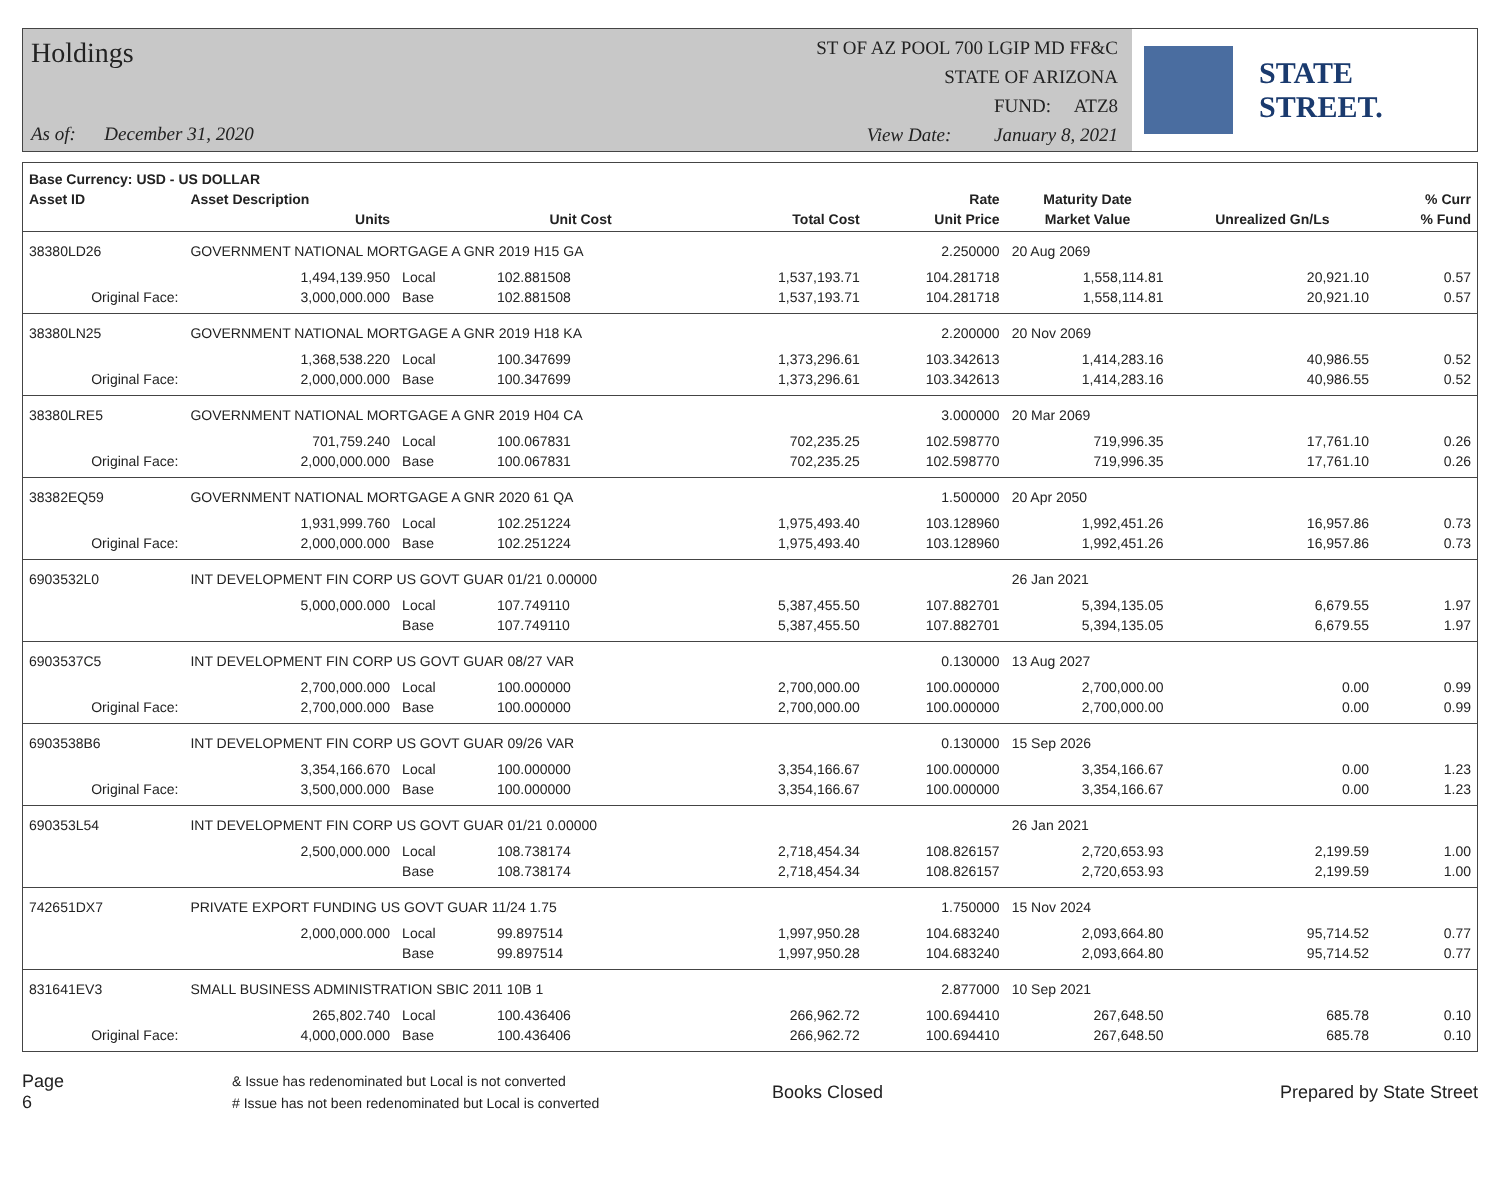Holdings
As of: December 31, 2020
ST OF AZ POOL 700 LGIP MD FF&C
STATE OF ARIZONA
FUND: ATZ8
View Date: January 8, 2021
STATE STREET.
| Base Currency: USD - US DOLLAR | | | | | | | | |
| --- | --- | --- | --- | --- | --- | --- | --- | --- |
| Asset ID | Asset Description | | | | Rate | Maturity Date | | % Curr |
| | Units | | Unit Cost | Total Cost | Unit Price | Market Value | Unrealized Gn/Ls | % Fund |
| 38380LD26 | GOVERNMENT NATIONAL MORTGAGE A GNR 2019 H15 GA | | | | 2.250000 | 20 Aug 2069 | | |
| | 1,494,139.950 | Local | 102.881508 | 1,537,193.71 | 104.281718 | 1,558,114.81 | 20,921.10 | 0.57 |
| Original Face: | 3,000,000.000 | Base | 102.881508 | 1,537,193.71 | 104.281718 | 1,558,114.81 | 20,921.10 | 0.57 |
| 38380LN25 | GOVERNMENT NATIONAL MORTGAGE A GNR 2019 H18 KA | | | | 2.200000 | 20 Nov 2069 | | |
| | 1,368,538.220 | Local | 100.347699 | 1,373,296.61 | 103.342613 | 1,414,283.16 | 40,986.55 | 0.52 |
| Original Face: | 2,000,000.000 | Base | 100.347699 | 1,373,296.61 | 103.342613 | 1,414,283.16 | 40,986.55 | 0.52 |
| 38380LRE5 | GOVERNMENT NATIONAL MORTGAGE A GNR 2019 H04 CA | | | | 3.000000 | 20 Mar 2069 | | |
| | 701,759.240 | Local | 100.067831 | 702,235.25 | 102.598770 | 719,996.35 | 17,761.10 | 0.26 |
| Original Face: | 2,000,000.000 | Base | 100.067831 | 702,235.25 | 102.598770 | 719,996.35 | 17,761.10 | 0.26 |
| 38382EQ59 | GOVERNMENT NATIONAL MORTGAGE A GNR 2020 61 QA | | | | 1.500000 | 20 Apr 2050 | | |
| | 1,931,999.760 | Local | 102.251224 | 1,975,493.40 | 103.128960 | 1,992,451.26 | 16,957.86 | 0.73 |
| Original Face: | 2,000,000.000 | Base | 102.251224 | 1,975,493.40 | 103.128960 | 1,992,451.26 | 16,957.86 | 0.73 |
| 6903532L0 | INT DEVELOPMENT FIN CORP US GOVT GUAR 01/21 0.00000 | | | | | 26 Jan 2021 | | |
| | 5,000,000.000 | Local | 107.749110 | 5,387,455.50 | 107.882701 | 5,394,135.05 | 6,679.55 | 1.97 |
| | | Base | 107.749110 | 5,387,455.50 | 107.882701 | 5,394,135.05 | 6,679.55 | 1.97 |
| 6903537C5 | INT DEVELOPMENT FIN CORP US GOVT GUAR 08/27 VAR | | | | 0.130000 | 13 Aug 2027 | | |
| | 2,700,000.000 | Local | 100.000000 | 2,700,000.00 | 100.000000 | 2,700,000.00 | 0.00 | 0.99 |
| Original Face: | 2,700,000.000 | Base | 100.000000 | 2,700,000.00 | 100.000000 | 2,700,000.00 | 0.00 | 0.99 |
| 6903538B6 | INT DEVELOPMENT FIN CORP US GOVT GUAR 09/26 VAR | | | | 0.130000 | 15 Sep 2026 | | |
| | 3,354,166.670 | Local | 100.000000 | 3,354,166.67 | 100.000000 | 3,354,166.67 | 0.00 | 1.23 |
| Original Face: | 3,500,000.000 | Base | 100.000000 | 3,354,166.67 | 100.000000 | 3,354,166.67 | 0.00 | 1.23 |
| 690353L54 | INT DEVELOPMENT FIN CORP US GOVT GUAR 01/21 0.00000 | | | | | 26 Jan 2021 | | |
| | 2,500,000.000 | Local | 108.738174 | 2,718,454.34 | 108.826157 | 2,720,653.93 | 2,199.59 | 1.00 |
| | | Base | 108.738174 | 2,718,454.34 | 108.826157 | 2,720,653.93 | 2,199.59 | 1.00 |
| 742651DX7 | PRIVATE EXPORT FUNDING US GOVT GUAR 11/24 1.75 | | | | 1.750000 | 15 Nov 2024 | | |
| | 2,000,000.000 | Local | 99.897514 | 1,997,950.28 | 104.683240 | 2,093,664.80 | 95,714.52 | 0.77 |
| | | Base | 99.897514 | 1,997,950.28 | 104.683240 | 2,093,664.80 | 95,714.52 | 0.77 |
| 831641EV3 | SMALL BUSINESS ADMINISTRATION SBIC 2011 10B 1 | | | | 2.877000 | 10 Sep 2021 | | |
| | 265,802.740 | Local | 100.436406 | 266,962.72 | 100.694410 | 267,648.50 | 685.78 | 0.10 |
| Original Face: | 4,000,000.000 | Base | 100.436406 | 266,962.72 | 100.694410 | 267,648.50 | 685.78 | 0.10 |
Page 6
& Issue has redenominated but Local is not converted
# Issue has not been redenominated but Local is converted
Books Closed Prepared by State Street